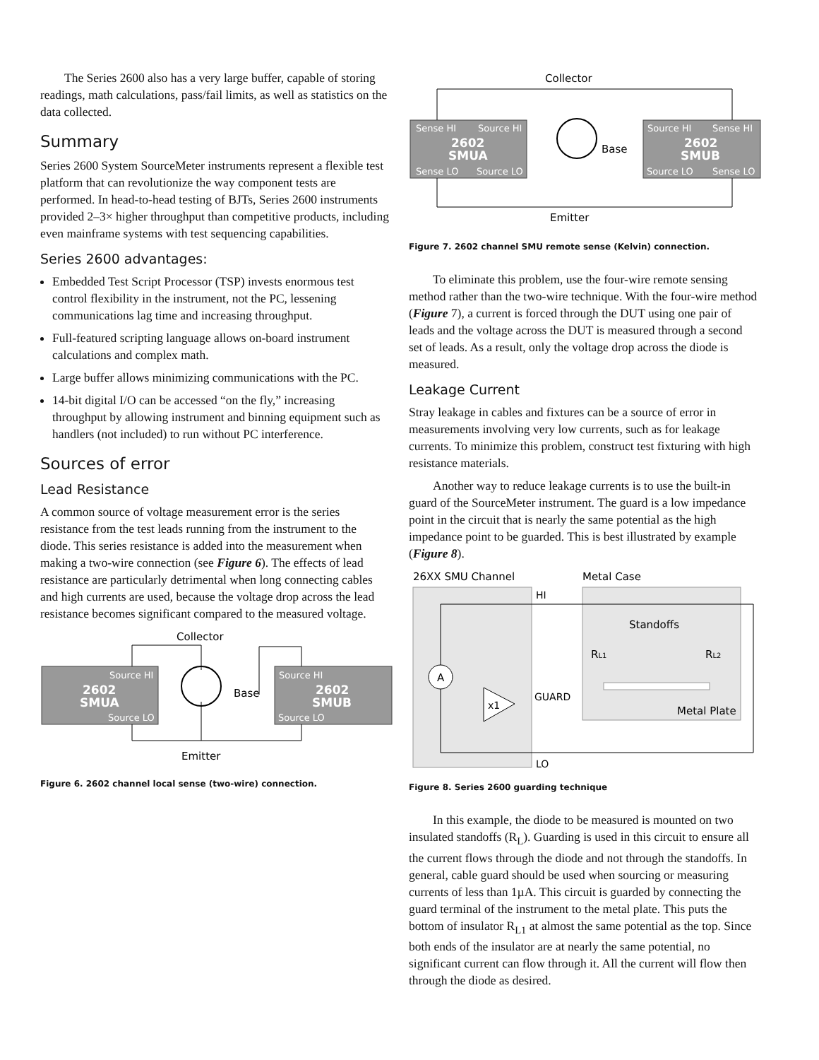The Series 2600 also has a very large buffer, capable of storing readings, math calculations, pass/fail limits, as well as statistics on the data collected.
Summary
Series 2600 System SourceMeter instruments represent a flexible test platform that can revolutionize the way component tests are performed. In head-to-head testing of BJTs, Series 2600 instruments provided 2–3× higher throughput than competitive products, including even mainframe systems with test sequencing capabilities.
Series 2600 advantages:
Embedded Test Script Processor (TSP) invests enormous test control flexibility in the instrument, not the PC, lessening communications lag time and increasing throughput.
Full-featured scripting language allows on-board instrument calculations and complex math.
Large buffer allows minimizing communications with the PC.
14-bit digital I/O can be accessed “on the fly,” increasing throughput by allowing instrument and binning equipment such as handlers (not included) to run without PC interference.
Sources of error
Lead Resistance
A common source of voltage measurement error is the series resistance from the test leads running from the instrument to the diode. This series resistance is added into the measurement when making a two-wire connection (see Figure 6). The effects of lead resistance are particularly detrimental when long connecting cables and high currents are used, because the voltage drop across the lead resistance becomes significant compared to the measured voltage.
Collector
Source HI
2602
SMUA
Source LO
Source HI
2602
SMUB
Source LO
Base
Emitter
Figure 6. 2602 channel local sense (two-wire) connection.
Collector
Sense HI
Source HI
2602
SMUA
Sense LO
Source LO
Source HI
Sense HI
2602
SMUB
Source LO
Sense LO
Base
Emitter
Figure 7. 2602 channel SMU remote sense (Kelvin) connection.
To eliminate this problem, use the four-wire remote sensing method rather than the two-wire technique. With the four-wire method (Figure 7), a current is forced through the DUT using one pair of leads and the voltage across the DUT is measured through a second set of leads. As a result, only the voltage drop across the diode is measured.
Leakage Current
Stray leakage in cables and fixtures can be a source of error in measurements involving very low currents, such as for leakage currents. To minimize this problem, construct test fixturing with high resistance materials.
Another way to reduce leakage currents is to use the built-in guard of the SourceMeter instrument. The guard is a low impedance point in the circuit that is nearly the same potential as the high impedance point to be guarded. This is best illustrated by example (Figure 8).
26XX SMU Channel
Metal Case
A
x1
HI
GUARD
LO
Standoffs
RL1
RL2
Metal Plate
Figure 8. Series 2600 guarding technique
In this example, the diode to be measured is mounted on two insulated standoffs (R<sub>L</sub>). Guarding is used in this circuit to ensure all the current flows through the diode and not through the standoffs. In general, cable guard should be used when sourcing or measuring currents of less than 1µA. This circuit is guarded by connecting the guard terminal of the instrument to the metal plate. This puts the bottom of insulator R<sub>L1</sub> at almost the same potential as the top. Since both ends of the insulator are at nearly the same potential, no significant current can flow through it. All the current will flow then through the diode as desired.